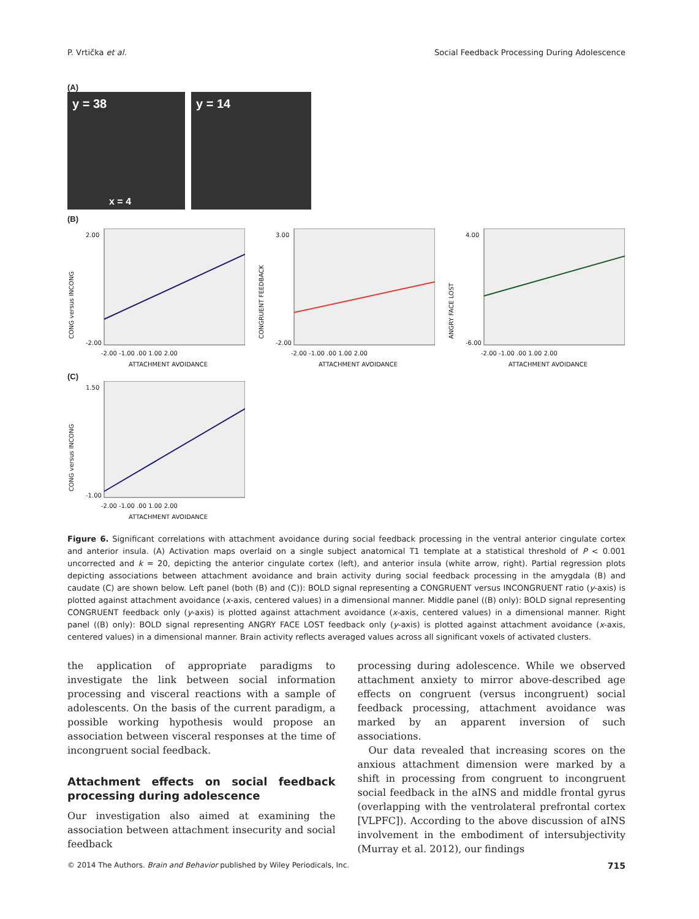P. Vrtička et al. Social Feedback Processing During Adolescence
(A)
y = 38
x = 4
y = 14
(B)
CONG versus INCONG
2.00
-2.00
-2.00 -1.00 .00 1.00 2.00
ATTACHMENT AVOIDANCE
CONGRUENT FEEDBACK
3.00
-2.00
-2.00 -1.00 .00 1.00 2.00
ATTACHMENT AVOIDANCE
ANGRY FACE LOST
4.00
-6.00
-2.00 -1.00 .00 1.00 2.00
ATTACHMENT AVOIDANCE
(C)
CONG versus INCONG
1.50
-1.00
-2.00 -1.00 .00 1.00 2.00
ATTACHMENT AVOIDANCE
Figure 6. Significant correlations with attachment avoidance during social feedback processing in the ventral anterior cingulate cortex and anterior insula. (A) Activation maps overlaid on a single subject anatomical T1 template at a statistical threshold of P < 0.001 uncorrected and k = 20, depicting the anterior cingulate cortex (left), and anterior insula (white arrow, right). Partial regression plots depicting associations between attachment avoidance and brain activity during social feedback processing in the amygdala (B) and caudate (C) are shown below. Left panel (both (B) and (C)): BOLD signal representing a CONGRUENT versus INCONGRUENT ratio (y-axis) is plotted against attachment avoidance (x-axis, centered values) in a dimensional manner. Middle panel ((B) only): BOLD signal representing CONGRUENT feedback only (y-axis) is plotted against attachment avoidance (x-axis, centered values) in a dimensional manner. Right panel ((B) only): BOLD signal representing ANGRY FACE LOST feedback only (y-axis) is plotted against attachment avoidance (x-axis, centered values) in a dimensional manner. Brain activity reflects averaged values across all significant voxels of activated clusters.
the application of appropriate paradigms to investigate the link between social information processing and visceral reactions with a sample of adolescents. On the basis of the current paradigm, a possible working hypothesis would propose an association between visceral responses at the time of incongruent social feedback.
Attachment effects on social feedback processing during adolescence
Our investigation also aimed at examining the association between attachment insecurity and social feedback
processing during adolescence. While we observed attachment anxiety to mirror above-described age effects on congruent (versus incongruent) social feedback processing, attachment avoidance was marked by an apparent inversion of such associations.
Our data revealed that increasing scores on the anxious attachment dimension were marked by a shift in processing from congruent to incongruent social feedback in the aINS and middle frontal gyrus (overlapping with the ventrolateral prefrontal cortex [VLPFC]). According to the above discussion of aINS involvement in the embodiment of intersubjectivity (Murray et al. 2012), our findings
© 2014 The Authors. Brain and Behavior published by Wiley Periodicals, Inc. 715